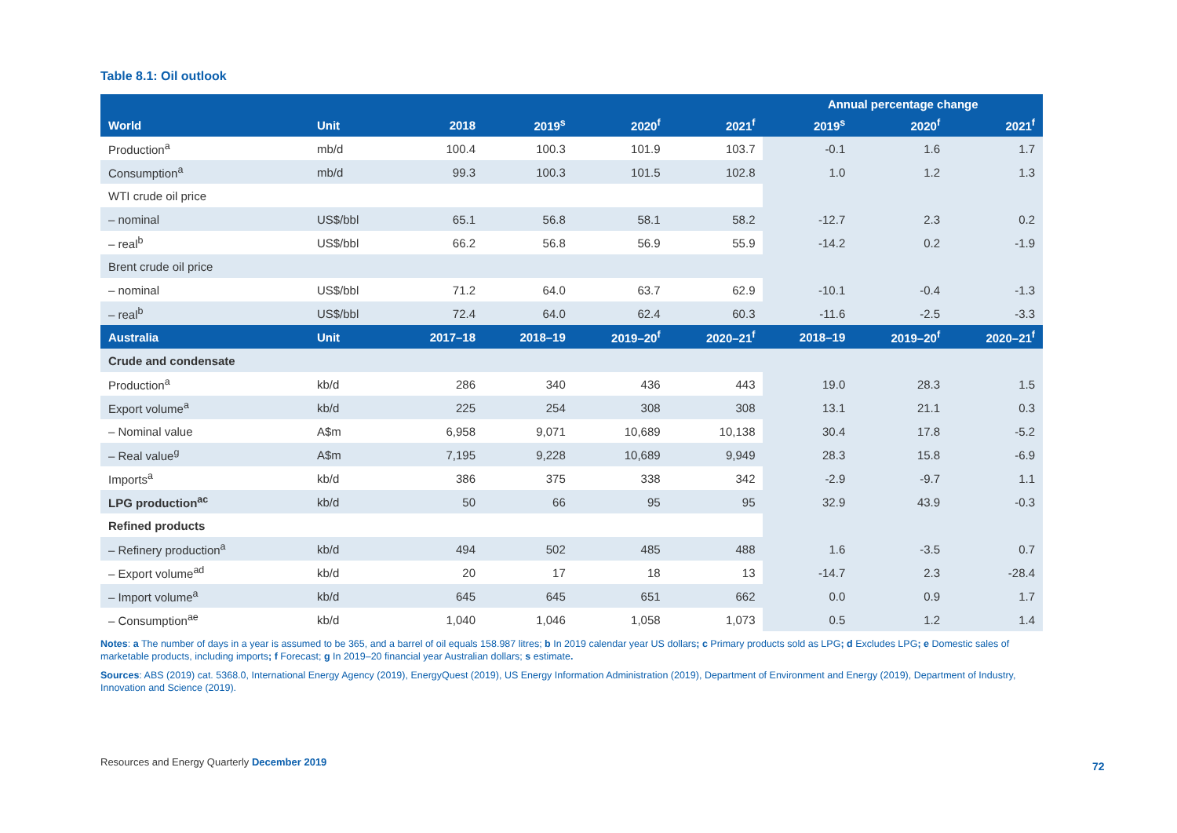Table 8.1: Oil outlook
| | | | | | | Annual percentage change | | |
| --- | --- | --- | --- | --- | --- | --- | --- | --- |
| World | Unit | 2018 | 2019<sup>s</sup> | 2020<sup>f</sup> | 2021<sup>f</sup> | 2019<sup>s</sup> | 2020<sup>f</sup> | 2021<sup>f</sup> |
| Production<sup>a</sup> | mb/d | 100.4 | 100.3 | 101.9 | 103.7 | -0.1 | 1.6 | 1.7 |
| Consumption<sup>a</sup> | mb/d | 99.3 | 100.3 | 101.5 | 102.8 | 1.0 | 1.2 | 1.3 |
| WTI crude oil price | | | | | | | | |
| – nominal | US$/bbl | 65.1 | 56.8 | 58.1 | 58.2 | -12.7 | 2.3 | 0.2 |
| – real<sup>b</sup> | US$/bbl | 66.2 | 56.8 | 56.9 | 55.9 | -14.2 | 0.2 | -1.9 |
| Brent crude oil price | | | | | | | | |
| – nominal | US$/bbl | 71.2 | 64.0 | 63.7 | 62.9 | -10.1 | -0.4 | -1.3 |
| – real<sup>b</sup> | US$/bbl | 72.4 | 64.0 | 62.4 | 60.3 | -11.6 | -2.5 | -3.3 |
| Australia | Unit | 2017–18 | 2018–19 | 2019–20<sup>f</sup> | 2020–21<sup>f</sup> | 2018–19 | 2019–20<sup>f</sup> | 2020–21<sup>f</sup> |
| Crude and condensate | | | | | | | | |
| Production<sup>a</sup> | kb/d | 286 | 340 | 436 | 443 | 19.0 | 28.3 | 1.5 |
| Export volume<sup>a</sup> | kb/d | 225 | 254 | 308 | 308 | 13.1 | 21.1 | 0.3 |
| – Nominal value | A$m | 6,958 | 9,071 | 10,689 | 10,138 | 30.4 | 17.8 | -5.2 |
| – Real value<sup>g</sup> | A$m | 7,195 | 9,228 | 10,689 | 9,949 | 28.3 | 15.8 | -6.9 |
| Imports<sup>a</sup> | kb/d | 386 | 375 | 338 | 342 | -2.9 | -9.7 | 1.1 |
| LPG production<sup>ac</sup> | kb/d | 50 | 66 | 95 | 95 | 32.9 | 43.9 | -0.3 |
| Refined products | | | | | | | | |
| – Refinery production<sup>a</sup> | kb/d | 494 | 502 | 485 | 488 | 1.6 | -3.5 | 0.7 |
| – Export volume<sup>ad</sup> | kb/d | 20 | 17 | 18 | 13 | -14.7 | 2.3 | -28.4 |
| – Import volume<sup>a</sup> | kb/d | 645 | 645 | 651 | 662 | 0.0 | 0.9 | 1.7 |
| – Consumption<sup>ae</sup> | kb/d | 1,040 | 1,046 | 1,058 | 1,073 | 0.5 | 1.2 | 1.4 |
Notes: a The number of days in a year is assumed to be 365, and a barrel of oil equals 158.987 litres; b In 2019 calendar year US dollars; c Primary products sold as LPG; d Excludes LPG; e Domestic sales of marketable products, including imports; f Forecast; g In 2019–20 financial year Australian dollars; s estimate.
Sources: ABS (2019) cat. 5368.0, International Energy Agency (2019), EnergyQuest (2019), US Energy Information Administration (2019), Department of Environment and Energy (2019), Department of Industry, Innovation and Science (2019).
Resources and Energy Quarterly December 2019
72